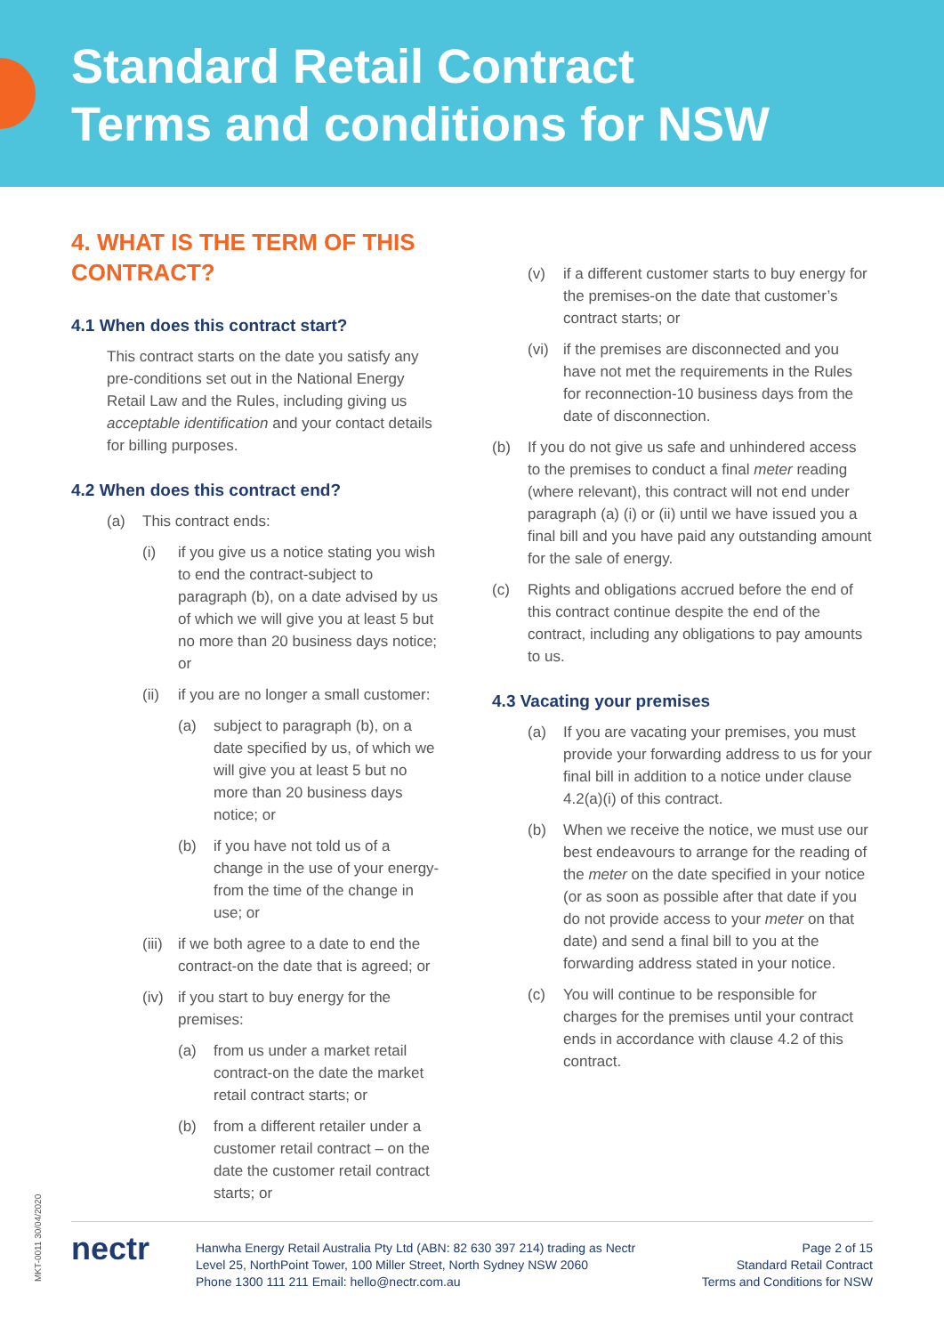Standard Retail Contract
Terms and conditions for NSW
4. WHAT IS THE TERM OF THIS CONTRACT?
4.1 When does this contract start?
This contract starts on the date you satisfy any pre-conditions set out in the National Energy Retail Law and the Rules, including giving us acceptable identification and your contact details for billing purposes.
4.2 When does this contract end?
(a) This contract ends:
(i) if you give us a notice stating you wish to end the contract-subject to paragraph (b), on a date advised by us of which we will give you at least 5 but no more than 20 business days notice; or
(ii) if you are no longer a small customer:
(a) subject to paragraph (b), on a date specified by us, of which we will give you at least 5 but no more than 20 business days notice; or
(b) if you have not told us of a change in the use of your energy-from the time of the change in use; or
(iii) if we both agree to a date to end the contract-on the date that is agreed; or
(iv) if you start to buy energy for the premises:
(a) from us under a market retail contract-on the date the market retail contract starts; or
(b) from a different retailer under a customer retail contract – on the date the customer retail contract starts; or
(v) if a different customer starts to buy energy for the premises-on the date that customer’s contract starts; or
(vi) if the premises are disconnected and you have not met the requirements in the Rules for reconnection-10 business days from the date of disconnection.
(b) If you do not give us safe and unhindered access to the premises to conduct a final meter reading (where relevant), this contract will not end under paragraph (a) (i) or (ii) until we have issued you a final bill and you have paid any outstanding amount for the sale of energy.
(c) Rights and obligations accrued before the end of this contract continue despite the end of the contract, including any obligations to pay amounts to us.
4.3 Vacating your premises
(a) If you are vacating your premises, you must provide your forwarding address to us for your final bill in addition to a notice under clause 4.2(a)(i) of this contract.
(b) When we receive the notice, we must use our best endeavours to arrange for the reading of the meter on the date specified in your notice (or as soon as possible after that date if you do not provide access to your meter on that date) and send a final bill to you at the forwarding address stated in your notice.
(c) You will continue to be responsible for charges for the premises until your contract ends in accordance with clause 4.2 of this contract.
MKT-0011 30/04/2020
nectr
Hanwha Energy Retail Australia Pty Ltd (ABN: 82 630 397 214) trading as Nectr
Level 25, NorthPoint Tower, 100 Miller Street, North Sydney NSW 2060
Phone 1300 111 211 Email: hello@nectr.com.au
Page 2 of 15
Standard Retail Contract
Terms and Conditions for NSW